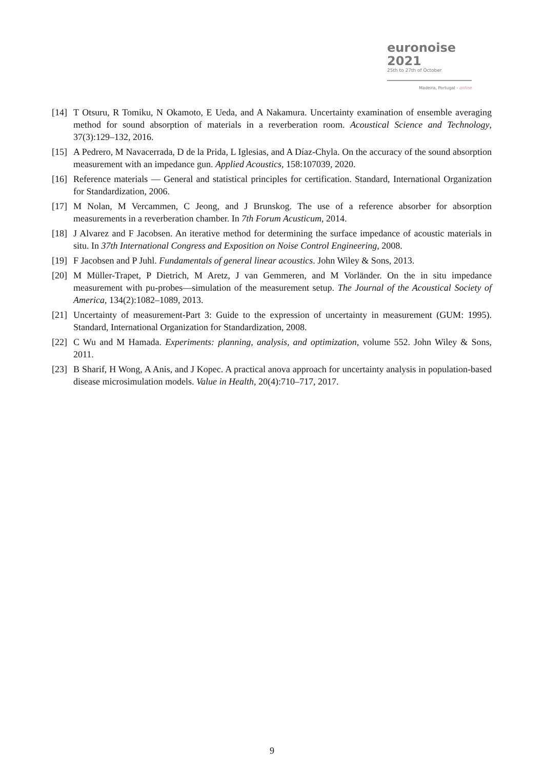euronoise 2021
25th to 27th of October
Madeira, Portugal - online
[14] T Otsuru, R Tomiku, N Okamoto, E Ueda, and A Nakamura. Uncertainty examination of ensemble averaging method for sound absorption of materials in a reverberation room. Acoustical Science and Technology, 37(3):129–132, 2016.
[15] A Pedrero, M Navacerrada, D de la Prida, L Iglesias, and A Díaz-Chyla. On the accuracy of the sound absorption measurement with an impedance gun. Applied Acoustics, 158:107039, 2020.
[16] Reference materials — General and statistical principles for certification. Standard, International Organization for Standardization, 2006.
[17] M Nolan, M Vercammen, C Jeong, and J Brunskog. The use of a reference absorber for absorption measurements in a reverberation chamber. In 7th Forum Acusticum, 2014.
[18] J Alvarez and F Jacobsen. An iterative method for determining the surface impedance of acoustic materials in situ. In 37th International Congress and Exposition on Noise Control Engineering, 2008.
[19] F Jacobsen and P Juhl. Fundamentals of general linear acoustics. John Wiley & Sons, 2013.
[20] M Müller-Trapet, P Dietrich, M Aretz, J van Gemmeren, and M Vorländer. On the in situ impedance measurement with pu-probes—simulation of the measurement setup. The Journal of the Acoustical Society of America, 134(2):1082–1089, 2013.
[21] Uncertainty of measurement-Part 3: Guide to the expression of uncertainty in measurement (GUM: 1995). Standard, International Organization for Standardization, 2008.
[22] C Wu and M Hamada. Experiments: planning, analysis, and optimization, volume 552. John Wiley & Sons, 2011.
[23] B Sharif, H Wong, A Anis, and J Kopec. A practical anova approach for uncertainty analysis in population-based disease microsimulation models. Value in Health, 20(4):710–717, 2017.
9